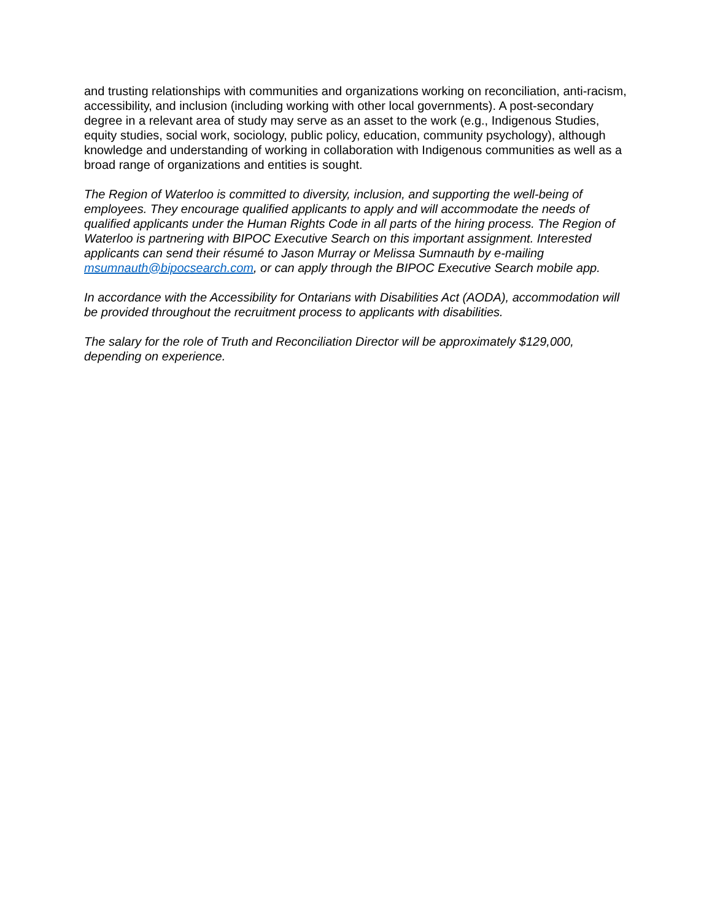and trusting relationships with communities and organizations working on reconciliation, anti-racism, accessibility, and inclusion (including working with other local governments). A post-secondary degree in a relevant area of study may serve as an asset to the work (e.g., Indigenous Studies, equity studies, social work, sociology, public policy, education, community psychology), although knowledge and understanding of working in collaboration with Indigenous communities as well as a broad range of organizations and entities is sought.
The Region of Waterloo is committed to diversity, inclusion, and supporting the well-being of employees. They encourage qualified applicants to apply and will accommodate the needs of qualified applicants under the Human Rights Code in all parts of the hiring process. The Region of Waterloo is partnering with BIPOC Executive Search on this important assignment. Interested applicants can send their résumé to Jason Murray or Melissa Sumnauth by e-mailing msumnauth@bipocsearch.com, or can apply through the BIPOC Executive Search mobile app.
In accordance with the Accessibility for Ontarians with Disabilities Act (AODA), accommodation will be provided throughout the recruitment process to applicants with disabilities.
The salary for the role of Truth and Reconciliation Director will be approximately $129,000, depending on experience.